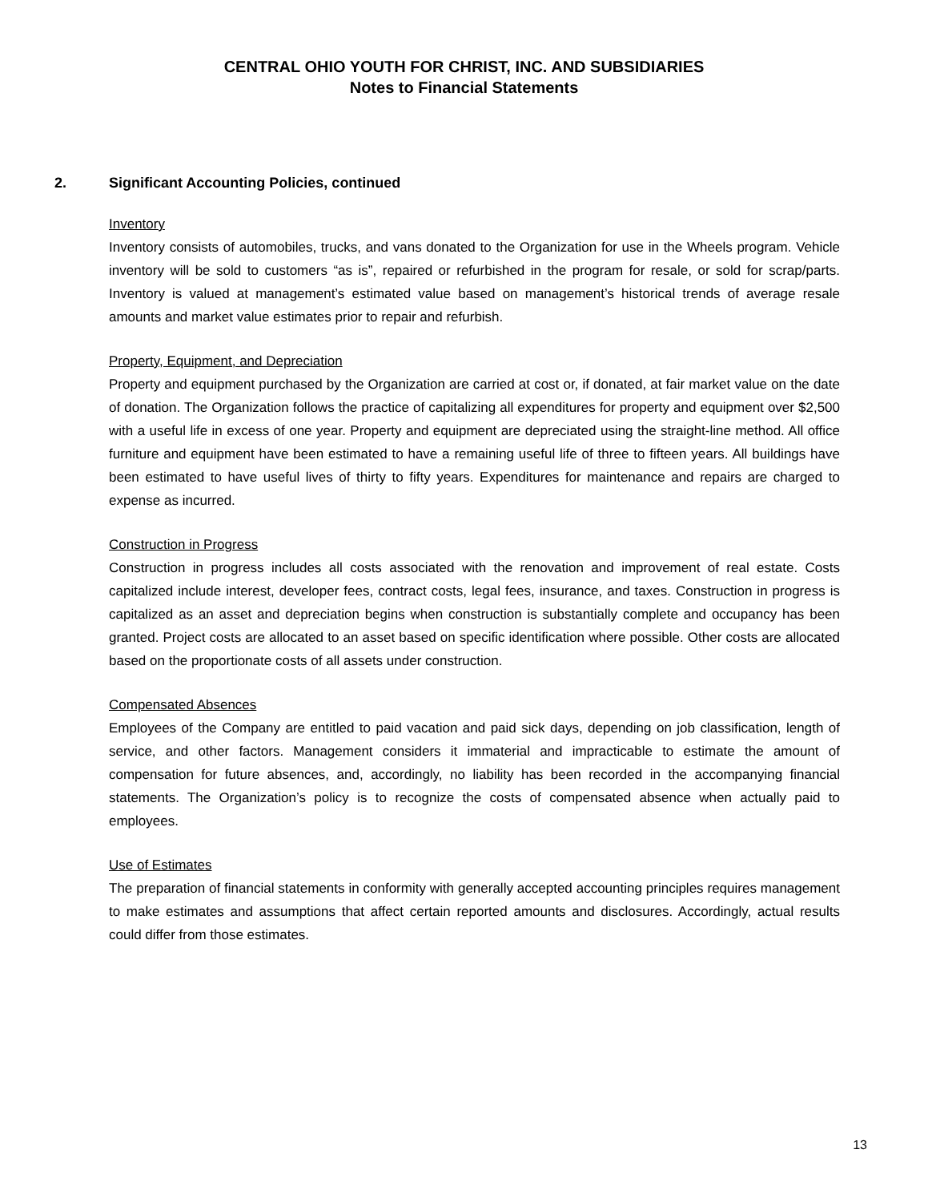CENTRAL OHIO YOUTH FOR CHRIST, INC. AND SUBSIDIARIES
Notes to Financial Statements
2. Significant Accounting Policies, continued
Inventory
Inventory consists of automobiles, trucks, and vans donated to the Organization for use in the Wheels program. Vehicle inventory will be sold to customers “as is”, repaired or refurbished in the program for resale, or sold for scrap/parts. Inventory is valued at management’s estimated value based on management’s historical trends of average resale amounts and market value estimates prior to repair and refurbish.
Property, Equipment, and Depreciation
Property and equipment purchased by the Organization are carried at cost or, if donated, at fair market value on the date of donation. The Organization follows the practice of capitalizing all expenditures for property and equipment over $2,500 with a useful life in excess of one year. Property and equipment are depreciated using the straight-line method. All office furniture and equipment have been estimated to have a remaining useful life of three to fifteen years. All buildings have been estimated to have useful lives of thirty to fifty years. Expenditures for maintenance and repairs are charged to expense as incurred.
Construction in Progress
Construction in progress includes all costs associated with the renovation and improvement of real estate. Costs capitalized include interest, developer fees, contract costs, legal fees, insurance, and taxes. Construction in progress is capitalized as an asset and depreciation begins when construction is substantially complete and occupancy has been granted. Project costs are allocated to an asset based on specific identification where possible. Other costs are allocated based on the proportionate costs of all assets under construction.
Compensated Absences
Employees of the Company are entitled to paid vacation and paid sick days, depending on job classification, length of service, and other factors. Management considers it immaterial and impracticable to estimate the amount of compensation for future absences, and, accordingly, no liability has been recorded in the accompanying financial statements. The Organization’s policy is to recognize the costs of compensated absence when actually paid to employees.
Use of Estimates
The preparation of financial statements in conformity with generally accepted accounting principles requires management to make estimates and assumptions that affect certain reported amounts and disclosures. Accordingly, actual results could differ from those estimates.
13